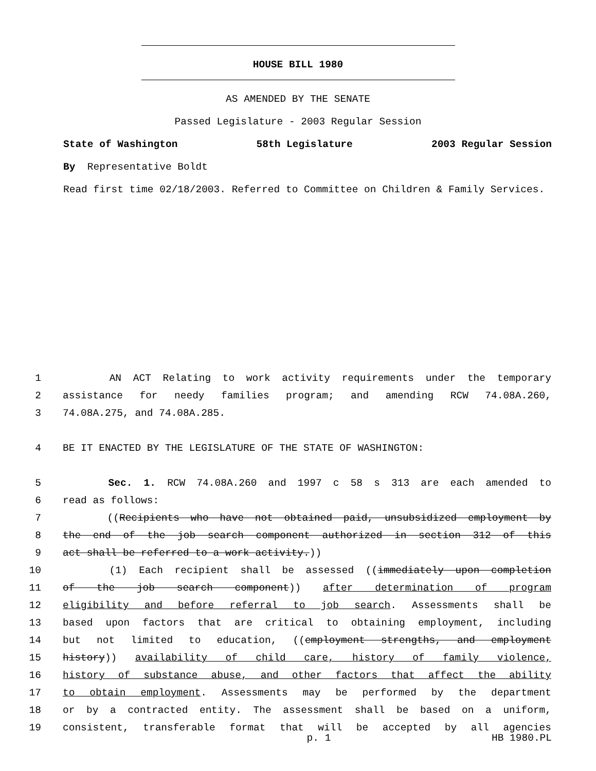HOUSE BILL 1980
AS AMENDED BY THE SENATE
Passed Legislature - 2003 Regular Session
State of Washington 58th Legislature 2003 Regular Session
By Representative Boldt
Read first time 02/18/2003. Referred to Committee on Children & Family Services.
1 AN ACT Relating to work activity requirements under the temporary
2 assistance for needy families program; and amending RCW 74.08A.260,
3 74.08A.275, and 74.08A.285.
4 BE IT ENACTED BY THE LEGISLATURE OF THE STATE OF WASHINGTON:
5 Sec. 1. RCW 74.08A.260 and 1997 c 58 s 313 are each amended to
6 read as follows:
7 ((Recipients who have not obtained paid, unsubsidized employment by
8 the end of the job search component authorized in section 312 of this
9 act shall be referred to a work activity.))
10 (1) Each recipient shall be assessed ((immediately upon completion
11 of the job search component)) after determination of program
12 eligibility and before referral to job search. Assessments shall be
13 based upon factors that are critical to obtaining employment, including
14 but not limited to education, ((employment strengths, and employment
15 history)) availability of child care, history of family violence,
16 history of substance abuse, and other factors that affect the ability
17 to obtain employment. Assessments may be performed by the department
18 or by a contracted entity. The assessment shall be based on a uniform,
19 consistent, transferable format that will be accepted by all agencies
p. 1 HB 1980.PL